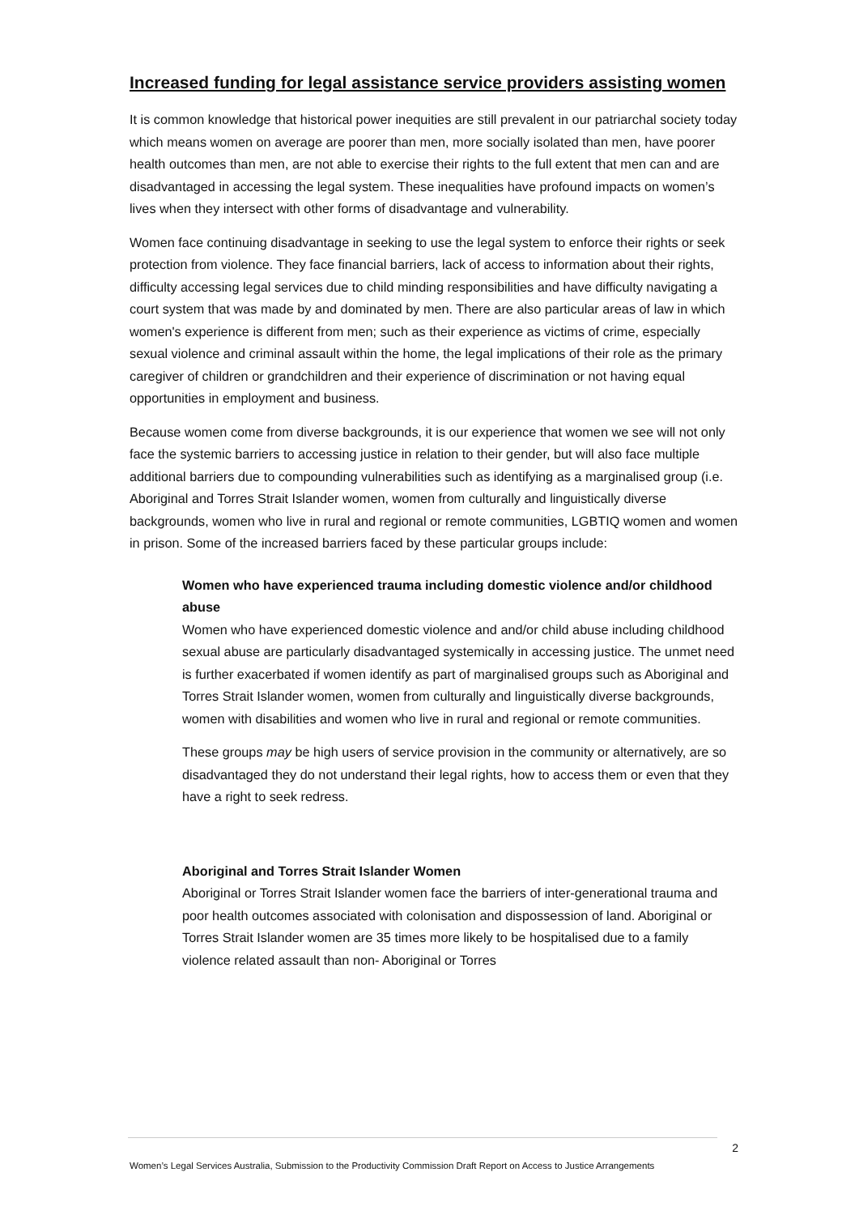Increased funding for legal assistance service providers assisting women
It is common knowledge that historical power inequities are still prevalent in our patriarchal society today which means women on average are poorer than men, more socially isolated than men, have poorer health outcomes than men, are not able to exercise their rights to the full extent that men can and are disadvantaged in accessing the legal system. These inequalities have profound impacts on women’s lives when they intersect with other forms of disadvantage and vulnerability.
Women face continuing disadvantage in seeking to use the legal system to enforce their rights or seek protection from violence. They face financial barriers, lack of access to information about their rights, difficulty accessing legal services due to child minding responsibilities and have difficulty navigating a court system that was made by and dominated by men. There are also particular areas of law in which women's experience is different from men; such as their experience as victims of crime, especially sexual violence and criminal assault within the home, the legal implications of their role as the primary caregiver of children or grandchildren and their experience of discrimination or not having equal opportunities in employment and business.
Because women come from diverse backgrounds, it is our experience that women we see will not only face the systemic barriers to accessing justice in relation to their gender, but will also face multiple additional barriers due to compounding vulnerabilities such as identifying as a marginalised group (i.e. Aboriginal and Torres Strait Islander women, women from culturally and linguistically diverse backgrounds, women who live in rural and regional or remote communities, LGBTIQ women and women in prison. Some of the increased barriers faced by these particular groups include:
Women who have experienced trauma including domestic violence and/or childhood abuse
Women who have experienced domestic violence and and/or child abuse including childhood sexual abuse are particularly disadvantaged systemically in accessing justice. The unmet need is further exacerbated if women identify as part of marginalised groups such as Aboriginal and Torres Strait Islander women, women from culturally and linguistically diverse backgrounds, women with disabilities and women who live in rural and regional or remote communities.
These groups may be high users of service provision in the community or alternatively, are so disadvantaged they do not understand their legal rights, how to access them or even that they have a right to seek redress.
Aboriginal and Torres Strait Islander Women
Aboriginal or Torres Strait Islander women face the barriers of inter-generational trauma and poor health outcomes associated with colonisation and dispossession of land. Aboriginal or Torres Strait Islander women are 35 times more likely to be hospitalised due to a family violence related assault than non- Aboriginal or Torres
2
Women’s Legal Services Australia, Submission to the Productivity Commission Draft Report on Access to Justice Arrangements